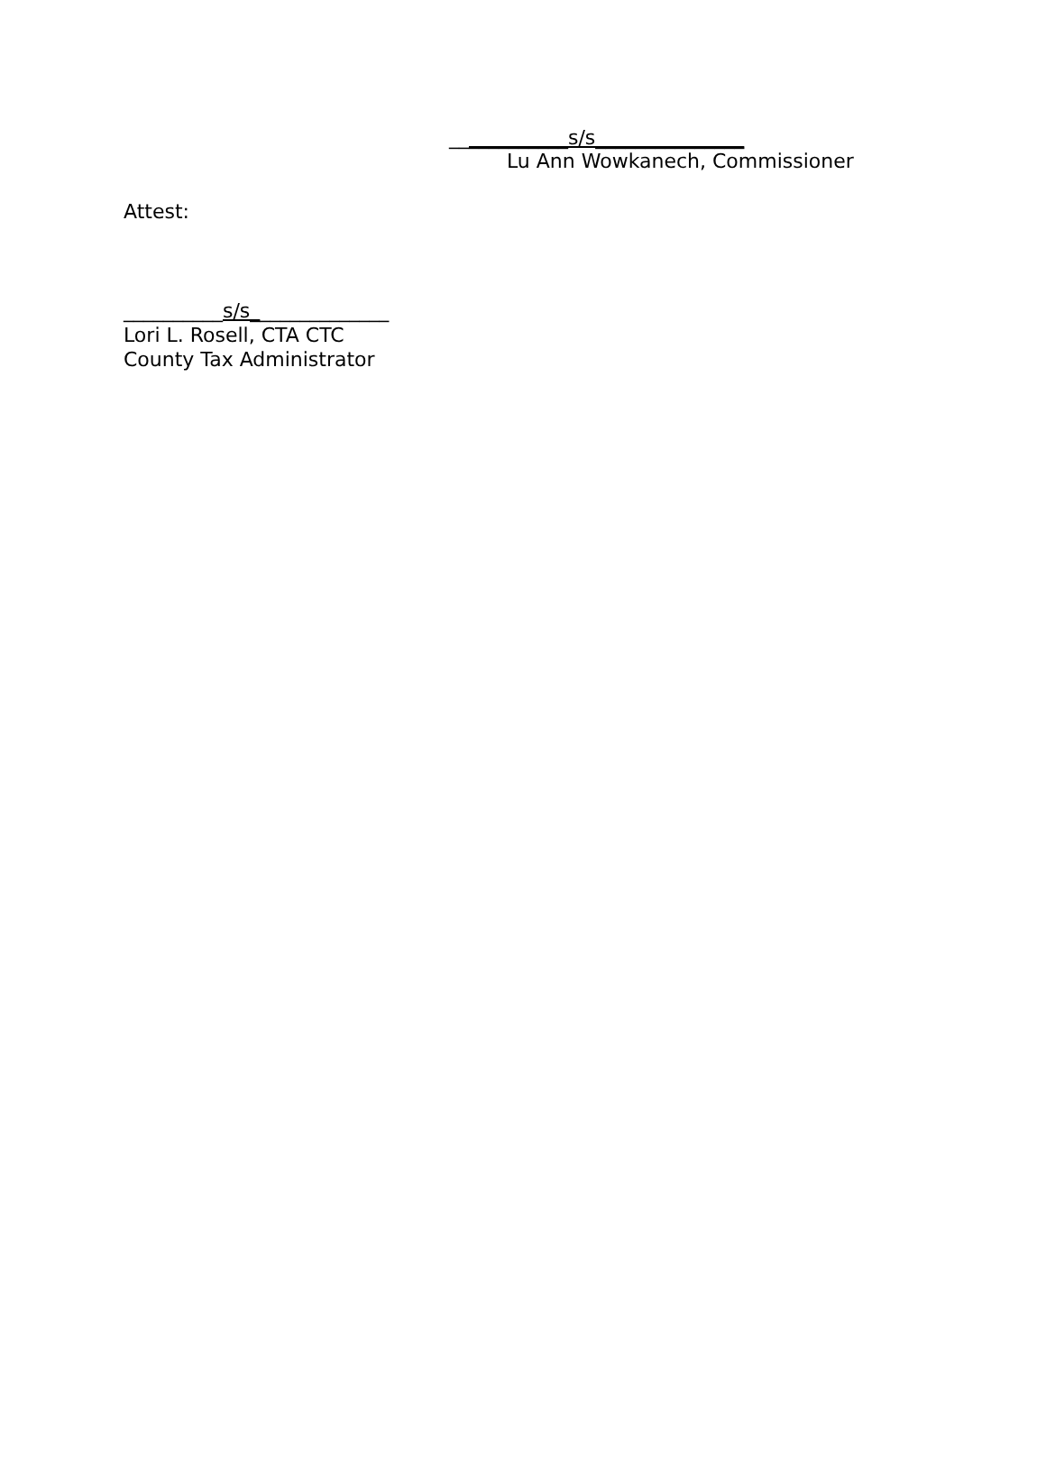____________s/s_______________
Lu Ann Wowkanech, Commissioner
Attest:
__________s/s______________
Lori L. Rosell, CTA CTC
County Tax Administrator